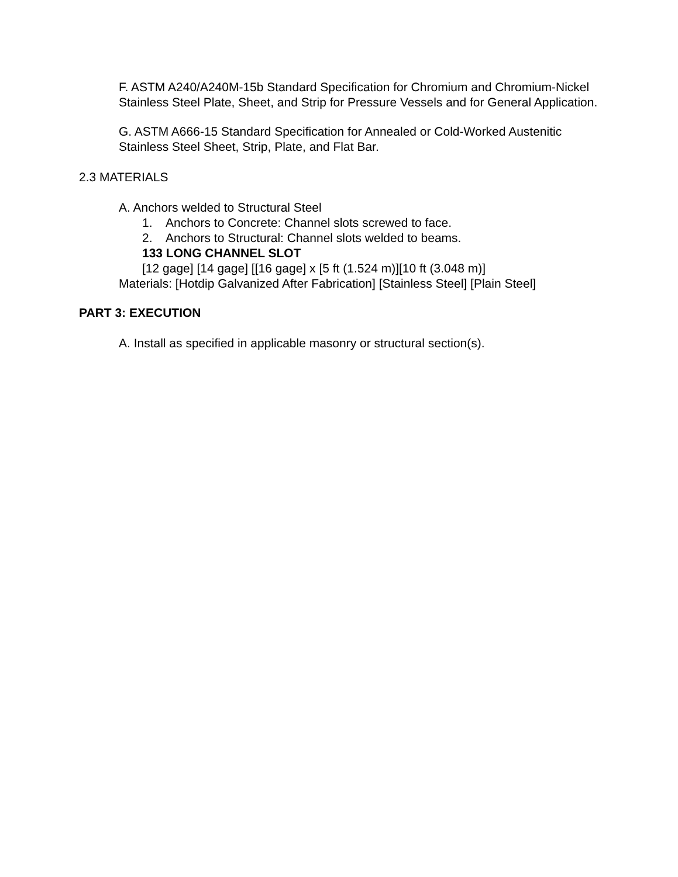F. ASTM A240/A240M-15b Standard Specification for Chromium and Chromium-Nickel Stainless Steel Plate, Sheet, and Strip for Pressure Vessels and for General Application.
G. ASTM A666-15 Standard Specification for Annealed or Cold-Worked Austenitic Stainless Steel Sheet, Strip, Plate, and Flat Bar.
2.3 MATERIALS
A. Anchors welded to Structural Steel
1. Anchors to Concrete: Channel slots screwed to face.
2. Anchors to Structural: Channel slots welded to beams.
133 LONG CHANNEL SLOT
[12 gage] [14 gage] [[16 gage] x [5 ft (1.524 m)][10 ft (3.048 m)]
Materials: [Hotdip Galvanized After Fabrication] [Stainless Steel] [Plain Steel]
PART 3: EXECUTION
A. Install as specified in applicable masonry or structural section(s).